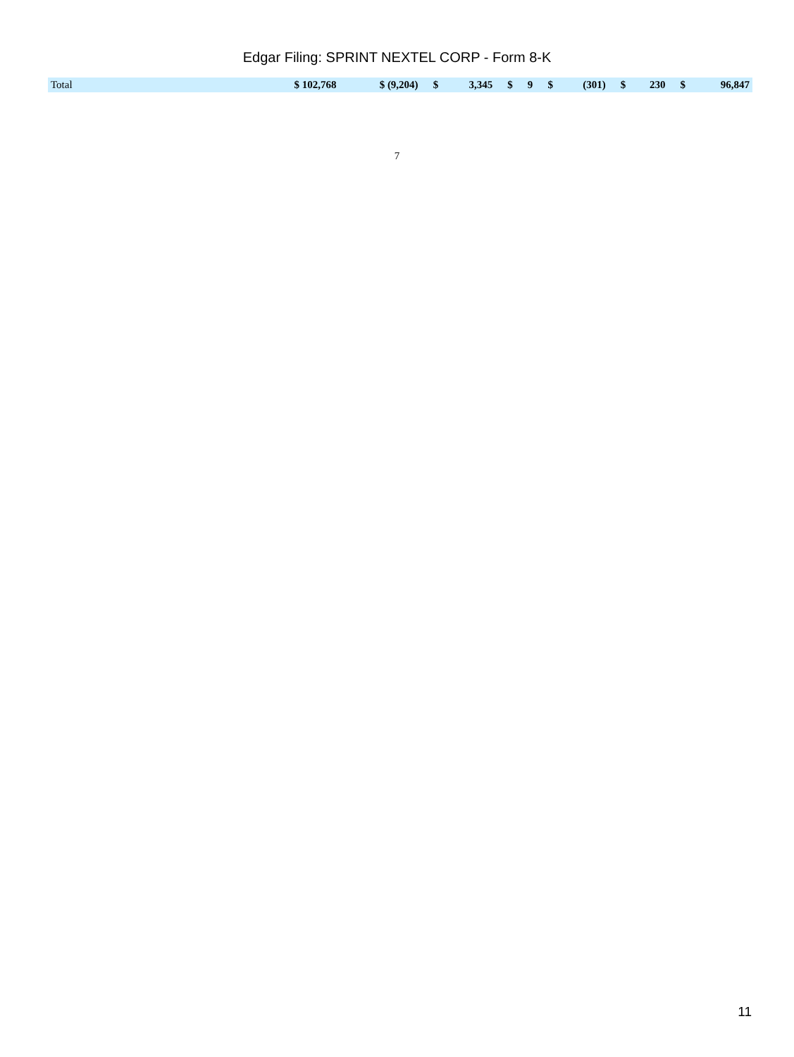Edgar Filing: SPRINT NEXTEL CORP - Form 8-K
| Total | $ 102,768 | $ (9,204) | $ | 3,345 | $ | 9 | $ | (301) | $ | 230 | $ | 96,847 |
7
11